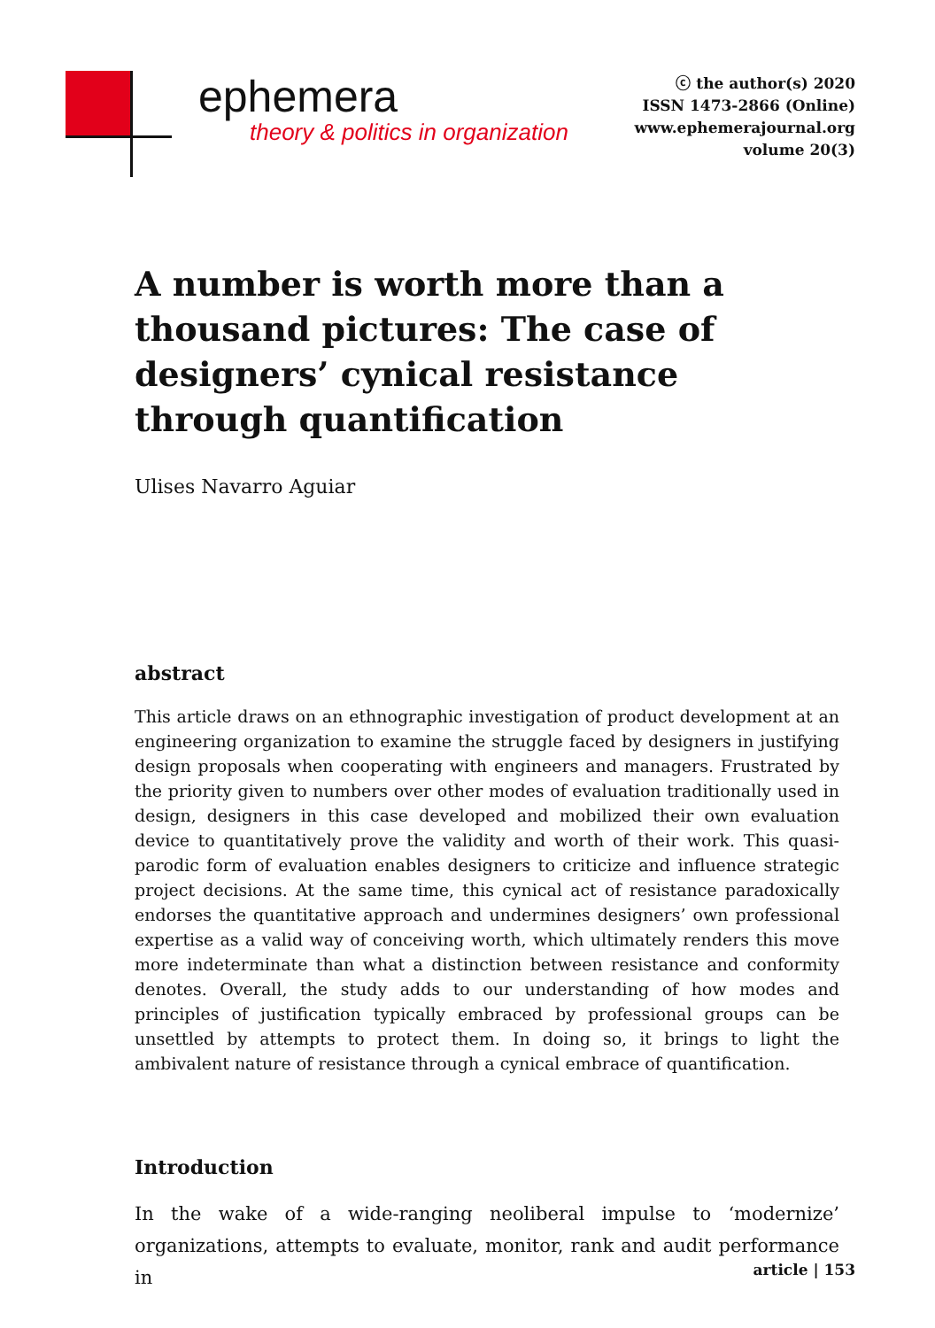ephemera
theory & politics in organization
ⓒ the author(s) 2020
ISSN 1473-2866 (Online)
www.ephemerajournal.org
volume 20(3)
A number is worth more than a thousand pictures: The case of designers’ cynical resistance through quantification
Ulises Navarro Aguiar
abstract
This article draws on an ethnographic investigation of product development at an engineering organization to examine the struggle faced by designers in justifying design proposals when cooperating with engineers and managers. Frustrated by the priority given to numbers over other modes of evaluation traditionally used in design, designers in this case developed and mobilized their own evaluation device to quantitatively prove the validity and worth of their work. This quasi-parodic form of evaluation enables designers to criticize and influence strategic project decisions. At the same time, this cynical act of resistance paradoxically endorses the quantitative approach and undermines designers’ own professional expertise as a valid way of conceiving worth, which ultimately renders this move more indeterminate than what a distinction between resistance and conformity denotes. Overall, the study adds to our understanding of how modes and principles of justification typically embraced by professional groups can be unsettled by attempts to protect them. In doing so, it brings to light the ambivalent nature of resistance through a cynical embrace of quantification.
Introduction
In the wake of a wide-ranging neoliberal impulse to ‘modernize’ organizations, attempts to evaluate, monitor, rank and audit performance in
article | 153